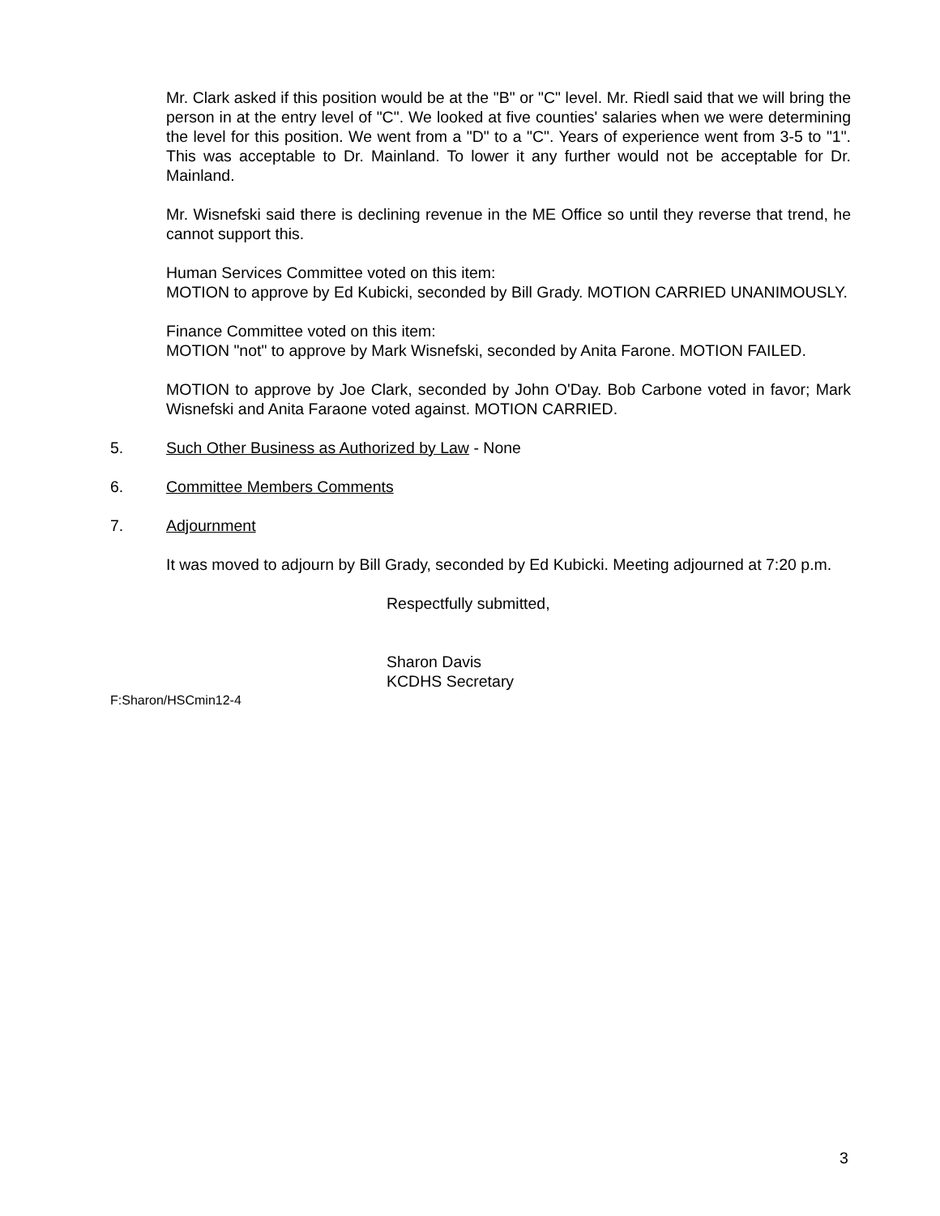Mr. Clark asked if this position would be at the "B" or "C" level. Mr. Riedl said that we will bring the person in at the entry level of "C". We looked at five counties' salaries when we were determining the level for this position. We went from a "D" to a "C". Years of experience went from 3-5 to "1". This was acceptable to Dr. Mainland. To lower it any further would not be acceptable for Dr. Mainland.
Mr. Wisnefski said there is declining revenue in the ME Office so until they reverse that trend, he cannot support this.
Human Services Committee voted on this item:
MOTION to approve by Ed Kubicki, seconded by Bill Grady. MOTION CARRIED UNANIMOUSLY.
Finance Committee voted on this item:
MOTION "not" to approve by Mark Wisnefski, seconded by Anita Farone. MOTION FAILED.
MOTION to approve by Joe Clark, seconded by John O'Day. Bob Carbone voted in favor; Mark Wisnefski and Anita Faraone voted against. MOTION CARRIED.
5. Such Other Business as Authorized by Law - None
6. Committee Members Comments
7. Adjournment
It was moved to adjourn by Bill Grady, seconded by Ed Kubicki. Meeting adjourned at 7:20 p.m.
Respectfully submitted,
Sharon Davis
KCDHS Secretary
F:Sharon/HSCmin12-4
3